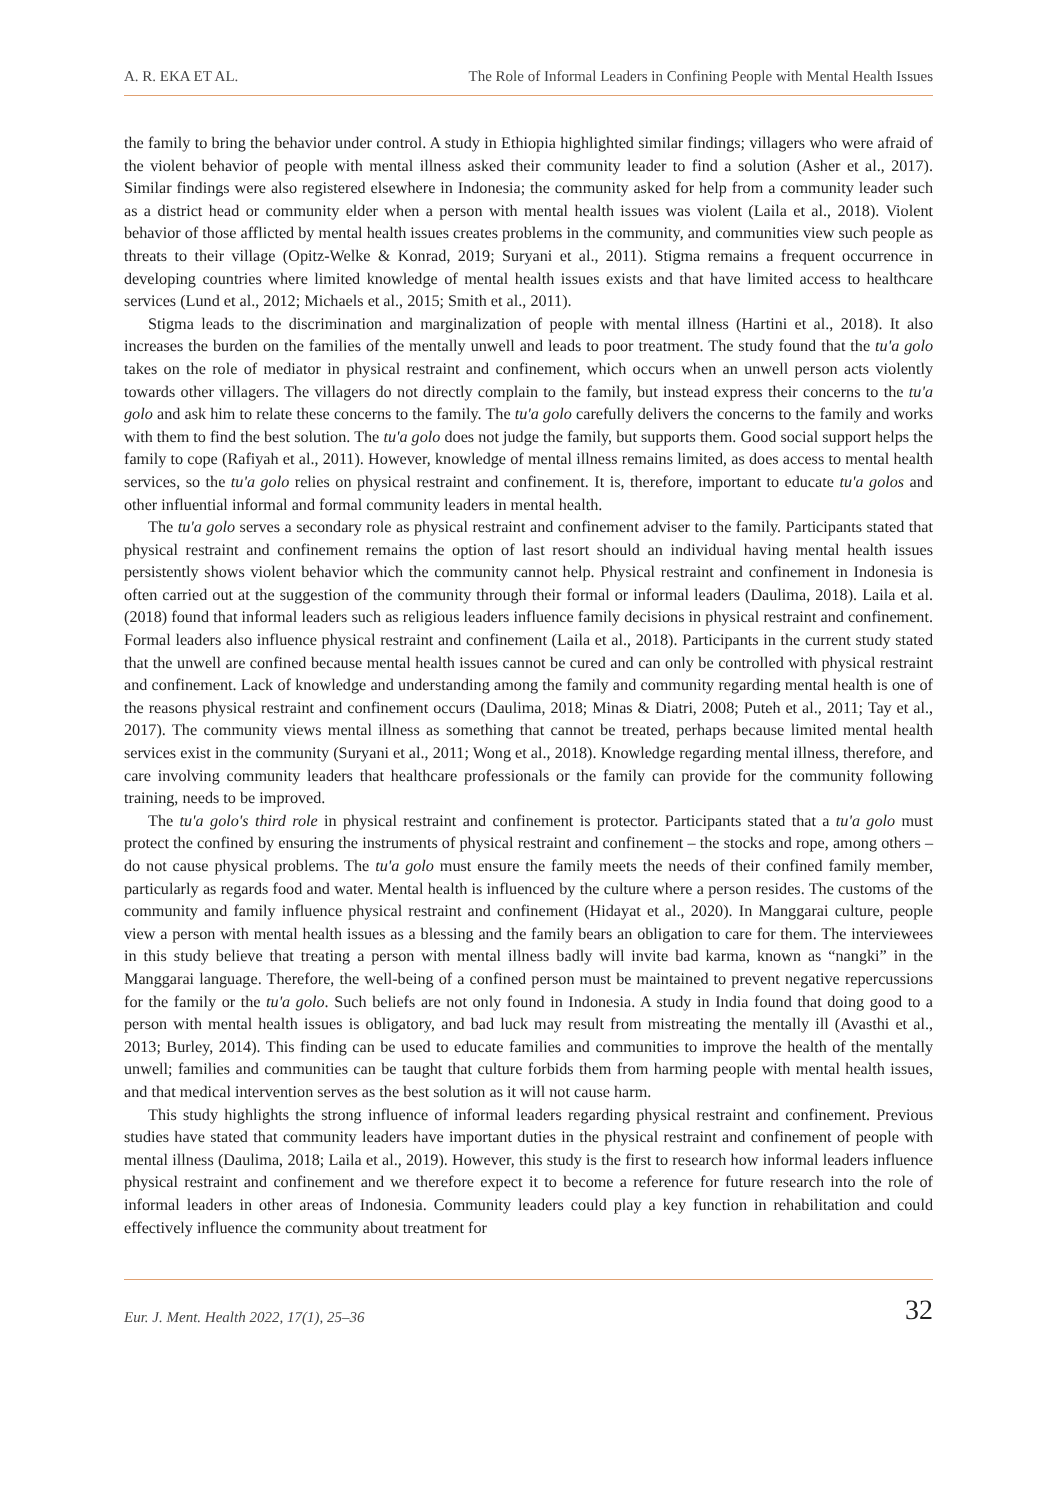A. R. EKA ET AL. The Role of Informal Leaders in Confining People with Mental Health Issues
the family to bring the behavior under control. A study in Ethiopia highlighted similar findings; villagers who were afraid of the violent behavior of people with mental illness asked their community leader to find a solution (Asher et al., 2017). Similar findings were also registered elsewhere in Indonesia; the community asked for help from a community leader such as a district head or community elder when a person with mental health issues was violent (Laila et al., 2018). Violent behavior of those afflicted by mental health issues creates problems in the community, and communities view such people as threats to their village (Opitz-Welke & Konrad, 2019; Suryani et al., 2011). Stigma remains a frequent occurrence in developing countries where limited knowledge of mental health issues exists and that have limited access to healthcare services (Lund et al., 2012; Michaels et al., 2015; Smith et al., 2011).
Stigma leads to the discrimination and marginalization of people with mental illness (Hartini et al., 2018). It also increases the burden on the families of the mentally unwell and leads to poor treatment. The study found that the tu'a golo takes on the role of mediator in physical restraint and confinement, which occurs when an unwell person acts violently towards other villagers. The villagers do not directly complain to the family, but instead express their concerns to the tu'a golo and ask him to relate these concerns to the family. The tu'a golo carefully delivers the concerns to the family and works with them to find the best solution. The tu'a golo does not judge the family, but supports them. Good social support helps the family to cope (Rafiyah et al., 2011). However, knowledge of mental illness remains limited, as does access to mental health services, so the tu'a golo relies on physical restraint and confinement. It is, therefore, important to educate tu'a golos and other influential informal and formal community leaders in mental health.
The tu'a golo serves a secondary role as physical restraint and confinement adviser to the family. Participants stated that physical restraint and confinement remains the option of last resort should an individual having mental health issues persistently shows violent behavior which the community cannot help. Physical restraint and confinement in Indonesia is often carried out at the suggestion of the community through their formal or informal leaders (Daulima, 2018). Laila et al. (2018) found that informal leaders such as religious leaders influence family decisions in physical restraint and confinement. Formal leaders also influence physical restraint and confinement (Laila et al., 2018). Participants in the current study stated that the unwell are confined because mental health issues cannot be cured and can only be controlled with physical restraint and confinement. Lack of knowledge and understanding among the family and community regarding mental health is one of the reasons physical restraint and confinement occurs (Daulima, 2018; Minas & Diatri, 2008; Puteh et al., 2011; Tay et al., 2017). The community views mental illness as something that cannot be treated, perhaps because limited mental health services exist in the community (Suryani et al., 2011; Wong et al., 2018). Knowledge regarding mental illness, therefore, and care involving community leaders that healthcare professionals or the family can provide for the community following training, needs to be improved.
The tu'a golo's third role in physical restraint and confinement is protector. Participants stated that a tu'a golo must protect the confined by ensuring the instruments of physical restraint and confinement – the stocks and rope, among others – do not cause physical problems. The tu'a golo must ensure the family meets the needs of their confined family member, particularly as regards food and water. Mental health is influenced by the culture where a person resides. The customs of the community and family influence physical restraint and confinement (Hidayat et al., 2020). In Manggarai culture, people view a person with mental health issues as a blessing and the family bears an obligation to care for them. The interviewees in this study believe that treating a person with mental illness badly will invite bad karma, known as “nangki” in the Manggarai language. Therefore, the well-being of a confined person must be maintained to prevent negative repercussions for the family or the tu'a golo. Such beliefs are not only found in Indonesia. A study in India found that doing good to a person with mental health issues is obligatory, and bad luck may result from mistreating the mentally ill (Avasthi et al., 2013; Burley, 2014). This finding can be used to educate families and communities to improve the health of the mentally unwell; families and communities can be taught that culture forbids them from harming people with mental health issues, and that medical intervention serves as the best solution as it will not cause harm.
This study highlights the strong influence of informal leaders regarding physical restraint and confinement. Previous studies have stated that community leaders have important duties in the physical restraint and confinement of people with mental illness (Daulima, 2018; Laila et al., 2019). However, this study is the first to research how informal leaders influence physical restraint and confinement and we therefore expect it to become a reference for future research into the role of informal leaders in other areas of Indonesia. Community leaders could play a key function in rehabilitation and could effectively influence the community about treatment for
Eur. J. Ment. Health 2022, 17(1), 25–36 32